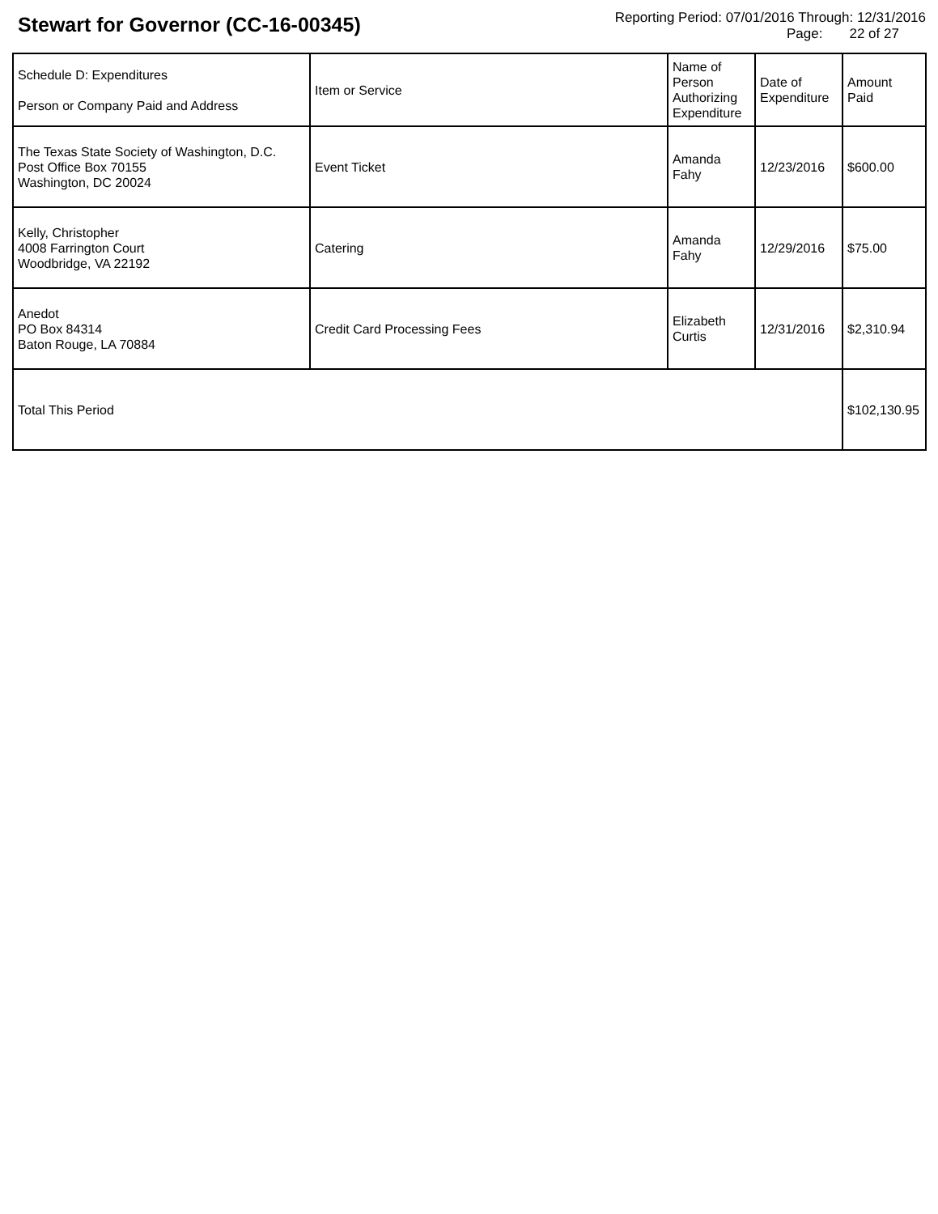Stewart for Governor (CC-16-00345)
Reporting Period: 07/01/2016 Through: 12/31/2016
Page: 22 of 27
| Schedule D: Expenditures Person or Company Paid and Address | Item or Service | Name of Person Authorizing Expenditure | Date of Expenditure | Amount Paid |
| --- | --- | --- | --- | --- |
| The Texas State Society of Washington, D.C. Post Office Box 70155 Washington, DC 20024 | Event Ticket | Amanda Fahy | 12/23/2016 | $600.00 |
| Kelly, Christopher 4008 Farrington Court Woodbridge, VA 22192 | Catering | Amanda Fahy | 12/29/2016 | $75.00 |
| Anedot PO Box 84314 Baton Rouge, LA 70884 | Credit Card Processing Fees | Elizabeth Curtis | 12/31/2016 | $2,310.94 |
| Total This Period | | | | $102,130.95 |